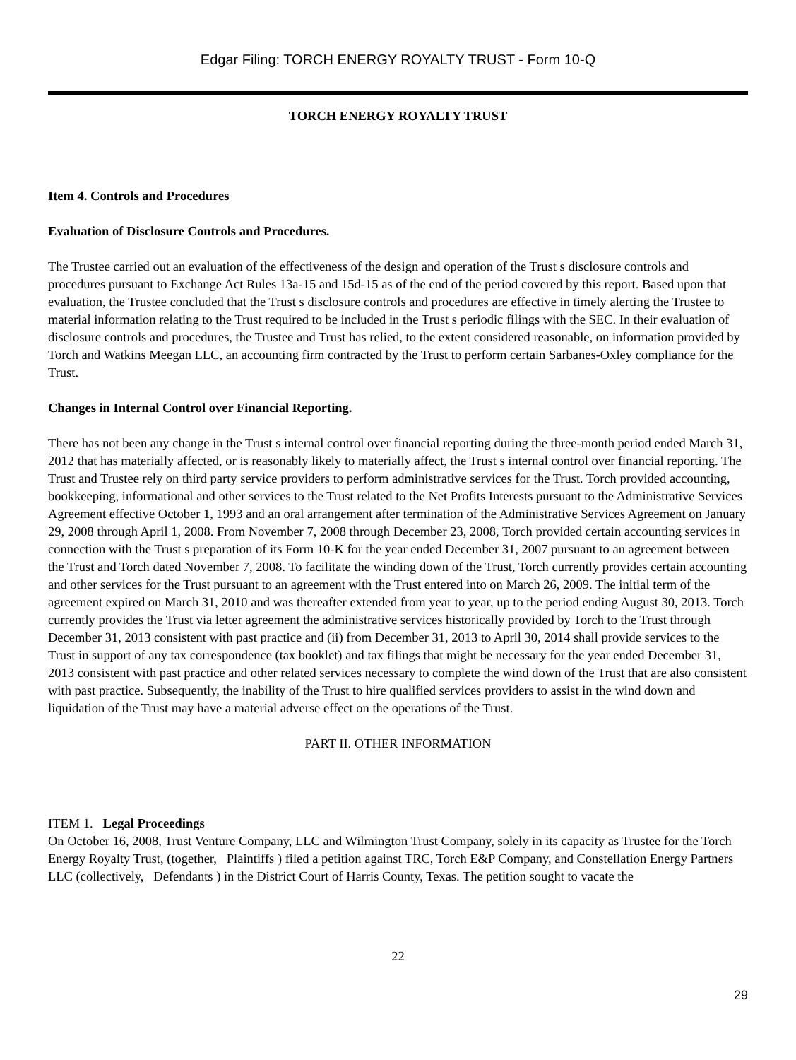Edgar Filing: TORCH ENERGY ROYALTY TRUST - Form 10-Q
TORCH ENERGY ROYALTY TRUST
Item 4. Controls and Procedures
Evaluation of Disclosure Controls and Procedures.
The Trustee carried out an evaluation of the effectiveness of the design and operation of the Trust s disclosure controls and procedures pursuant to Exchange Act Rules 13a-15 and 15d-15 as of the end of the period covered by this report. Based upon that evaluation, the Trustee concluded that the Trust s disclosure controls and procedures are effective in timely alerting the Trustee to material information relating to the Trust required to be included in the Trust s periodic filings with the SEC. In their evaluation of disclosure controls and procedures, the Trustee and Trust has relied, to the extent considered reasonable, on information provided by Torch and Watkins Meegan LLC, an accounting firm contracted by the Trust to perform certain Sarbanes-Oxley compliance for the Trust.
Changes in Internal Control over Financial Reporting.
There has not been any change in the Trust s internal control over financial reporting during the three-month period ended March 31, 2012 that has materially affected, or is reasonably likely to materially affect, the Trust s internal control over financial reporting. The Trust and Trustee rely on third party service providers to perform administrative services for the Trust. Torch provided accounting, bookkeeping, informational and other services to the Trust related to the Net Profits Interests pursuant to the Administrative Services Agreement effective October 1, 1993 and an oral arrangement after termination of the Administrative Services Agreement on January 29, 2008 through April 1, 2008. From November 7, 2008 through December 23, 2008, Torch provided certain accounting services in connection with the Trust s preparation of its Form 10-K for the year ended December 31, 2007 pursuant to an agreement between the Trust and Torch dated November 7, 2008. To facilitate the winding down of the Trust, Torch currently provides certain accounting and other services for the Trust pursuant to an agreement with the Trust entered into on March 26, 2009. The initial term of the agreement expired on March 31, 2010 and was thereafter extended from year to year, up to the period ending August 30, 2013. Torch currently provides the Trust via letter agreement the administrative services historically provided by Torch to the Trust through December 31, 2013 consistent with past practice and (ii) from December 31, 2013 to April 30, 2014 shall provide services to the Trust in support of any tax correspondence (tax booklet) and tax filings that might be necessary for the year ended December 31, 2013 consistent with past practice and other related services necessary to complete the wind down of the Trust that are also consistent with past practice. Subsequently, the inability of the Trust to hire qualified services providers to assist in the wind down and liquidation of the Trust may have a material adverse effect on the operations of the Trust.
PART II. OTHER INFORMATION
ITEM 1. Legal Proceedings
On October 16, 2008, Trust Venture Company, LLC and Wilmington Trust Company, solely in its capacity as Trustee for the Torch Energy Royalty Trust, (together, Plaintiffs ) filed a petition against TRC, Torch E&P Company, and Constellation Energy Partners LLC (collectively, Defendants ) in the District Court of Harris County, Texas. The petition sought to vacate the
22
29